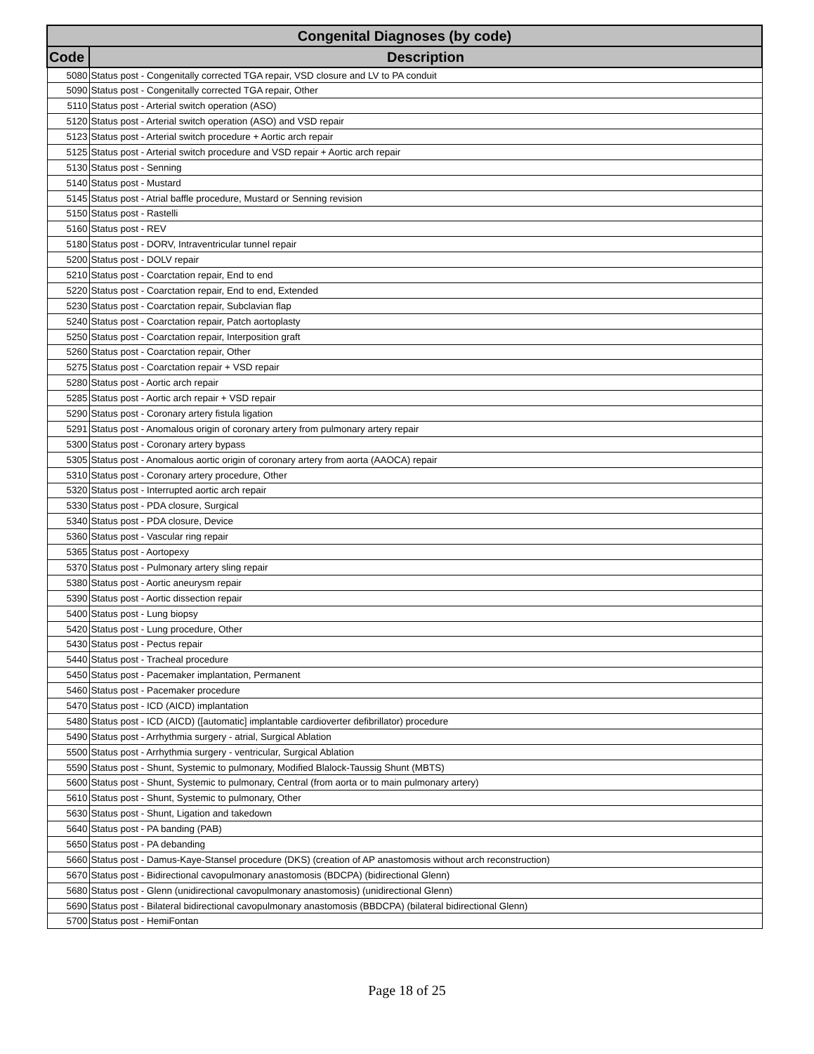| Congenital Diagnoses (by code) | |
| --- | --- |
| Code | Description |
| 5080 | Status post - Congenitally corrected TGA repair, VSD closure and LV to PA conduit |
| 5090 | Status post - Congenitally corrected TGA repair, Other |
| 5110 | Status post - Arterial switch operation (ASO) |
| 5120 | Status post - Arterial switch operation (ASO) and VSD repair |
| 5123 | Status post - Arterial switch procedure + Aortic arch repair |
| 5125 | Status post - Arterial switch procedure and VSD repair + Aortic arch repair |
| 5130 | Status post - Senning |
| 5140 | Status post - Mustard |
| 5145 | Status post - Atrial baffle procedure, Mustard or Senning revision |
| 5150 | Status post - Rastelli |
| 5160 | Status post - REV |
| 5180 | Status post - DORV, Intraventricular tunnel repair |
| 5200 | Status post - DOLV repair |
| 5210 | Status post - Coarctation repair, End to end |
| 5220 | Status post - Coarctation repair, End to end, Extended |
| 5230 | Status post - Coarctation repair, Subclavian flap |
| 5240 | Status post - Coarctation repair, Patch aortoplasty |
| 5250 | Status post - Coarctation repair, Interposition graft |
| 5260 | Status post - Coarctation repair, Other |
| 5275 | Status post - Coarctation repair + VSD repair |
| 5280 | Status post - Aortic arch repair |
| 5285 | Status post - Aortic arch repair + VSD repair |
| 5290 | Status post - Coronary artery fistula ligation |
| 5291 | Status post - Anomalous origin of coronary artery from pulmonary artery repair |
| 5300 | Status post - Coronary artery bypass |
| 5305 | Status post - Anomalous aortic origin of coronary artery from aorta (AAOCA) repair |
| 5310 | Status post - Coronary artery procedure, Other |
| 5320 | Status post - Interrupted aortic arch repair |
| 5330 | Status post - PDA closure, Surgical |
| 5340 | Status post - PDA closure, Device |
| 5360 | Status post - Vascular ring repair |
| 5365 | Status post - Aortopexy |
| 5370 | Status post - Pulmonary artery sling repair |
| 5380 | Status post - Aortic aneurysm repair |
| 5390 | Status post - Aortic dissection repair |
| 5400 | Status post - Lung biopsy |
| 5420 | Status post - Lung procedure, Other |
| 5430 | Status post - Pectus repair |
| 5440 | Status post - Tracheal procedure |
| 5450 | Status post - Pacemaker implantation, Permanent |
| 5460 | Status post - Pacemaker procedure |
| 5470 | Status post - ICD (AICD) implantation |
| 5480 | Status post - ICD (AICD) ([automatic] implantable cardioverter defibrillator) procedure |
| 5490 | Status post - Arrhythmia surgery - atrial, Surgical Ablation |
| 5500 | Status post - Arrhythmia surgery - ventricular, Surgical Ablation |
| 5590 | Status post - Shunt, Systemic to pulmonary, Modified Blalock-Taussig Shunt (MBTS) |
| 5600 | Status post - Shunt, Systemic to pulmonary, Central (from aorta or to main pulmonary artery) |
| 5610 | Status post - Shunt, Systemic to pulmonary, Other |
| 5630 | Status post - Shunt, Ligation and takedown |
| 5640 | Status post - PA banding (PAB) |
| 5650 | Status post - PA debanding |
| 5660 | Status post - Damus-Kaye-Stansel procedure (DKS) (creation of AP anastomosis without arch reconstruction) |
| 5670 | Status post - Bidirectional cavopulmonary anastomosis (BDCPA) (bidirectional Glenn) |
| 5680 | Status post - Glenn (unidirectional cavopulmonary anastomosis) (unidirectional Glenn) |
| 5690 | Status post - Bilateral bidirectional cavopulmonary anastomosis (BBDCPA) (bilateral bidirectional Glenn) |
| 5700 | Status post - HemiFontan |
Page 18 of 25